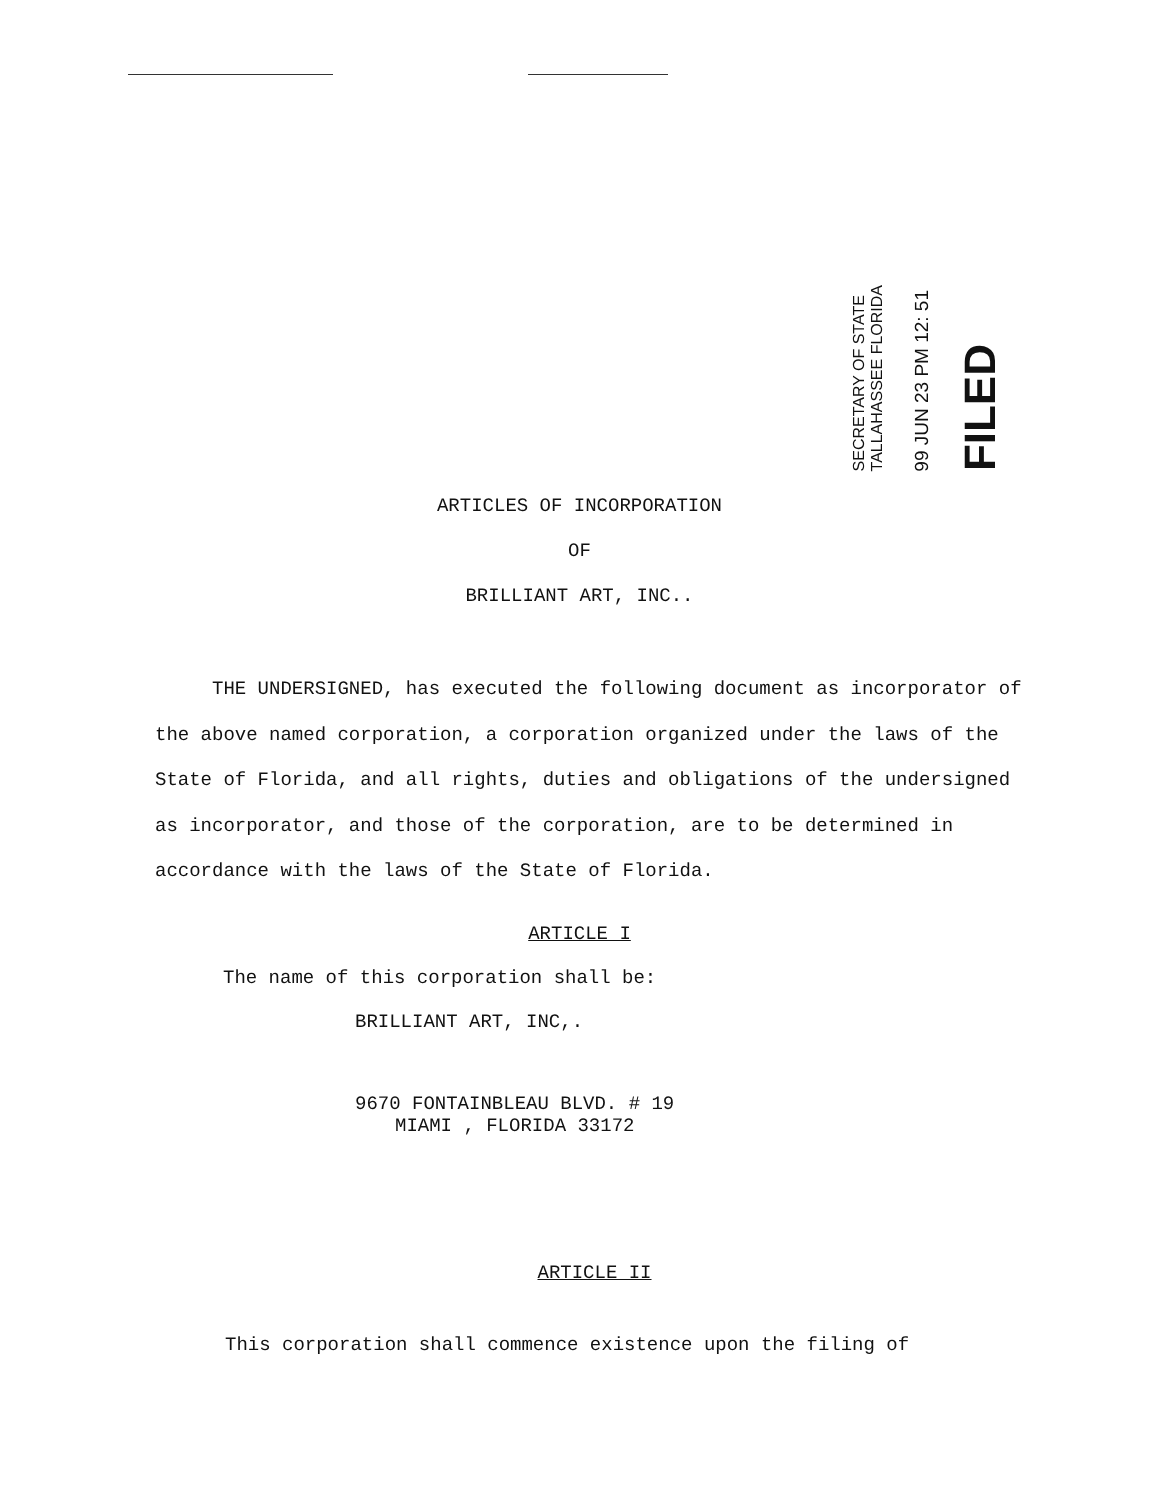SECRETARY OF STATE
TALLAHASSEE FLORIDA
99 JUN 23 PM 12: 51
FILED
ARTICLES OF INCORPORATION
OF
BRILLIANT ART, INC..
THE UNDERSIGNED, has executed the following document as incorporator of the above named corporation, a corporation organized under the laws of the State of Florida, and all rights, duties and obligations of the undersigned as incorporator, and those of the corporation, are to be determined in accordance with the laws of the State of Florida.
ARTICLE I
The name of this corporation shall be:
BRILLIANT ART, INC,.
9670 FONTAINBLEAU BLVD. # 19
MIAMI , FLORIDA 33172
ARTICLE II
This corporation shall commence existence upon the filing of